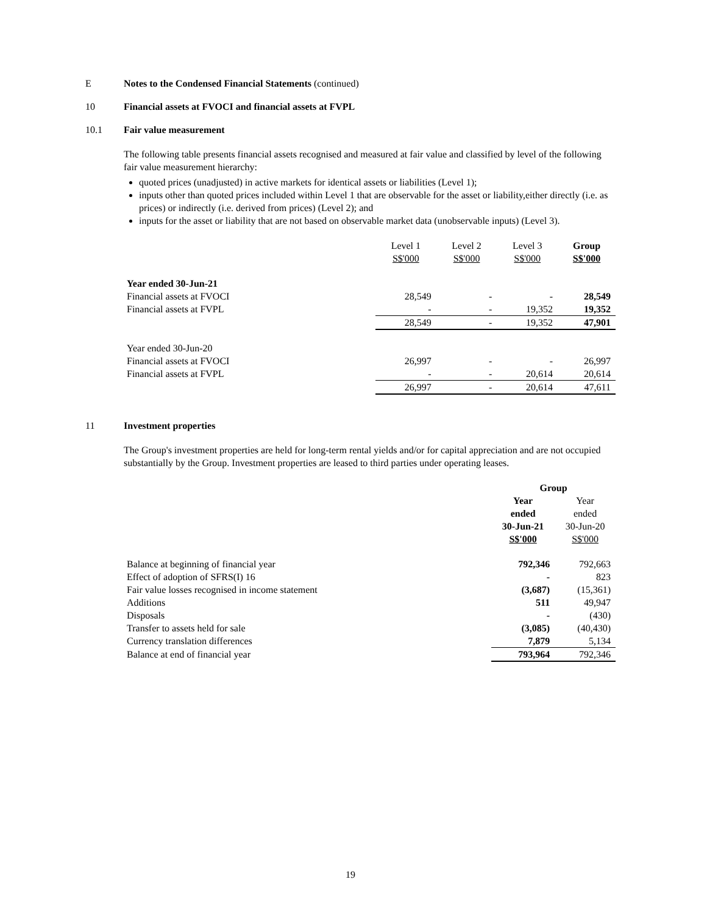E Notes to the Condensed Financial Statements (continued)
10 Financial assets at FVOCI and financial assets at FVPL
10.1 Fair value measurement
The following table presents financial assets recognised and measured at fair value and classified by level of the following fair value measurement hierarchy:
quoted prices (unadjusted) in active markets for identical assets or liabilities (Level 1);
inputs other than quoted prices included within Level 1 that are observable for the asset or liability,either directly (i.e. as prices) or indirectly (i.e. derived from prices) (Level 2); and
inputs for the asset or liability that are not based on observable market data (unobservable inputs) (Level 3).
| | Level 1 S$'000 | Level 2 S$'000 | Level 3 S$'000 | Group S$'000 |
| Year ended 30-Jun-21 | | | | |
| Financial assets at FVOCI | 28,549 | - | - | 28,549 |
| Financial assets at FVPL | - | - | 19,352 | 19,352 |
| | 28,549 | - | 19,352 | 47,901 |
| Year ended 30-Jun-20 | | | | |
| Financial assets at FVOCI | 26,997 | - | - | 26,997 |
| Financial assets at FVPL | - | - | 20,614 | 20,614 |
| | 26,997 | - | 20,614 | 47,611 |
11 Investment properties
The Group's investment properties are held for long-term rental yields and/or for capital appreciation and are not occupied substantially by the Group. Investment properties are leased to third parties under operating leases.
| | Group | |
| | Year ended 30-Jun-21 S$'000 | Year ended 30-Jun-20 S$'000 |
| Balance at beginning of financial year | 792,346 | 792,663 |
| Effect of adoption of SFRS(I) 16 | - | 823 |
| Fair value losses recognised in income statement | (3,687) | (15,361) |
| Additions | 511 | 49,947 |
| Disposals | - | (430) |
| Transfer to assets held for sale | (3,085) | (40,430) |
| Currency translation differences | 7,879 | 5,134 |
| Balance at end of financial year | 793,964 | 792,346 |
19